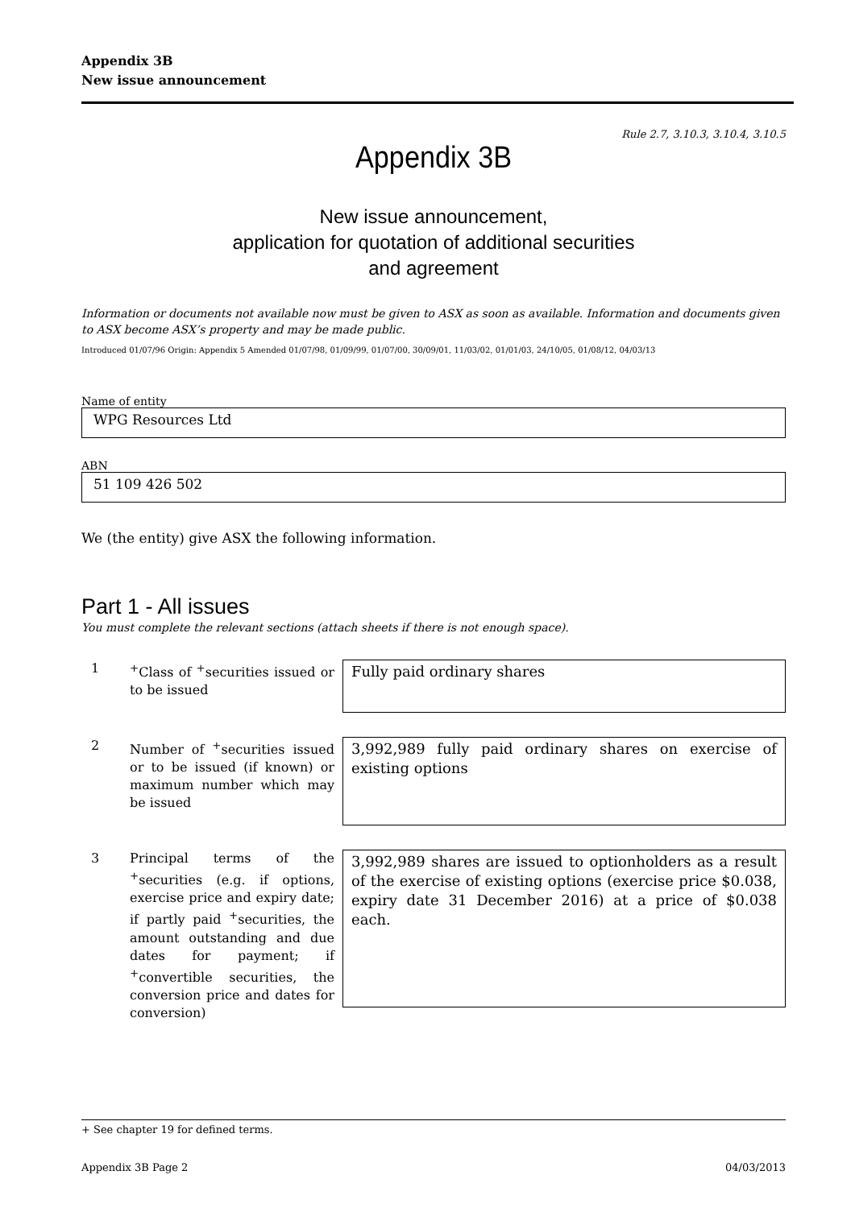Appendix 3B
New issue announcement
Rule 2.7, 3.10.3, 3.10.4, 3.10.5
Appendix 3B
New issue announcement,
application for quotation of additional securities
and agreement
Information or documents not available now must be given to ASX as soon as available. Information and documents given to ASX become ASX’s property and may be made public.
Introduced 01/07/96 Origin: Appendix 5 Amended 01/07/98, 01/09/99, 01/07/00, 30/09/01, 11/03/02, 01/01/03, 24/10/05, 01/08/12, 04/03/13
Name of entity
WPG Resources Ltd
ABN
51 109 426 502
We (the entity) give ASX the following information.
Part 1 - All issues
You must complete the relevant sections (attach sheets if there is not enough space).
1 <sup>+</sup>Class of <sup>+</sup>securities issued or to be issued
Fully paid ordinary shares
2 Number of <sup>+</sup>securities issued or to be issued (if known) or maximum number which may be issued
3,992,989 fully paid ordinary shares on exercise of existing options
3 Principal terms of the <sup>+</sup>securities (e.g. if options, exercise price and expiry date; if partly paid <sup>+</sup>securities, the amount outstanding and due dates for payment; if <sup>+</sup>convertible securities, the conversion price and dates for conversion)
3,992,989 shares are issued to optionholders as a result of the exercise of existing options (exercise price $0.038, expiry date 31 December 2016) at a price of $0.038 each.
+ See chapter 19 for defined terms.
Appendix 3B Page 2 04/03/2013